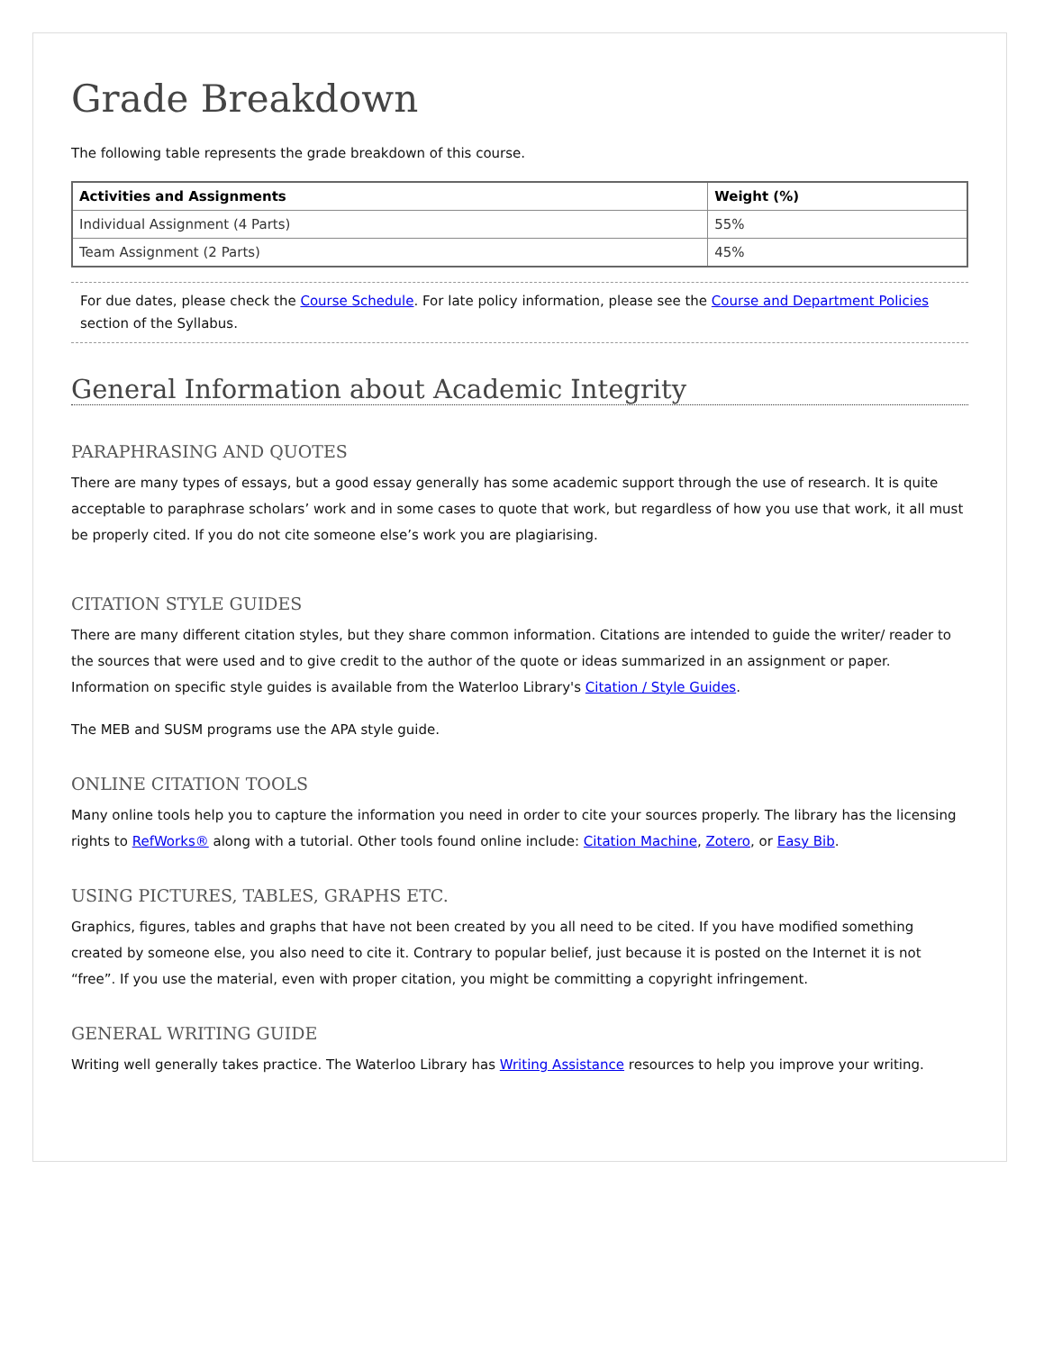Grade Breakdown
The following table represents the grade breakdown of this course.
| Activities and Assignments | Weight (%) |
| --- | --- |
| Individual Assignment (4 Parts) | 55% |
| Team Assignment (2 Parts) | 45% |
For due dates, please check the Course Schedule. For late policy information, please see the Course and Department Policies section of the Syllabus.
General Information about Academic Integrity
PARAPHRASING AND QUOTES
There are many types of essays, but a good essay generally has some academic support through the use of research. It is quite acceptable to paraphrase scholars’ work and in some cases to quote that work, but regardless of how you use that work, it all must be properly cited. If you do not cite someone else’s work you are plagiarising.
CITATION STYLE GUIDES
There are many different citation styles, but they share common information. Citations are intended to guide the writer/ reader to the sources that were used and to give credit to the author of the quote or ideas summarized in an assignment or paper. Information on specific style guides is available from the Waterloo Library's Citation / Style Guides.
The MEB and SUSM programs use the APA style guide.
ONLINE CITATION TOOLS
Many online tools help you to capture the information you need in order to cite your sources properly. The library has the licensing rights to RefWorks® along with a tutorial. Other tools found online include: Citation Machine, Zotero, or Easy Bib.
USING PICTURES, TABLES, GRAPHS ETC.
Graphics, figures, tables and graphs that have not been created by you all need to be cited. If you have modified something created by someone else, you also need to cite it. Contrary to popular belief, just because it is posted on the Internet it is not “free”. If you use the material, even with proper citation, you might be committing a copyright infringement.
GENERAL WRITING GUIDE
Writing well generally takes practice. The Waterloo Library has Writing Assistance resources to help you improve your writing.